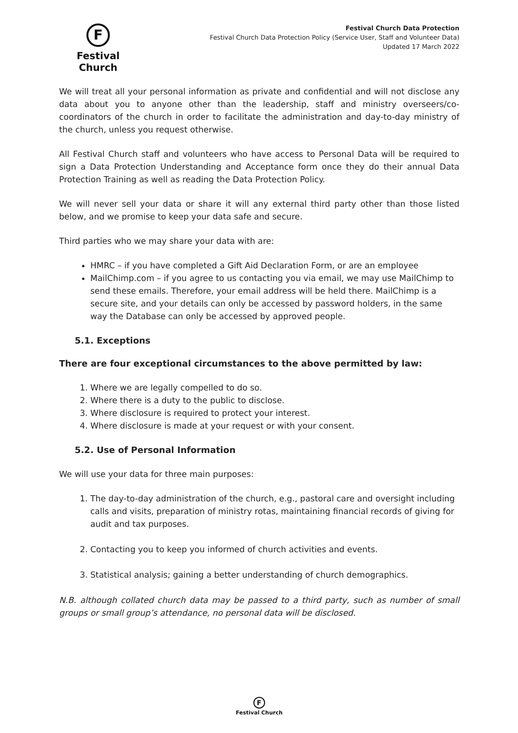F
Festival Church
Festival Church Data Protection
Festival Church Data Protection Policy (Service User, Staff and Volunteer Data)
Updated 17 March 2022
We will treat all your personal information as private and confidential and will not disclose any data about you to anyone other than the leadership, staff and ministry overseers/co-coordinators of the church in order to facilitate the administration and day-to-day ministry of the church, unless you request otherwise.
All Festival Church staff and volunteers who have access to Personal Data will be required to sign a Data Protection Understanding and Acceptance form once they do their annual Data Protection Training as well as reading the Data Protection Policy.
We will never sell your data or share it will any external third party other than those listed below, and we promise to keep your data safe and secure.
Third parties who we may share your data with are:
HMRC – if you have completed a Gift Aid Declaration Form, or are an employee
MailChimp.com – if you agree to us contacting you via email, we may use MailChimp to send these emails. Therefore, your email address will be held there. MailChimp is a secure site, and your details can only be accessed by password holders, in the same way the Database can only be accessed by approved people.
5.1. Exceptions
There are four exceptional circumstances to the above permitted by law:
1. Where we are legally compelled to do so.
2. Where there is a duty to the public to disclose.
3. Where disclosure is required to protect your interest.
4. Where disclosure is made at your request or with your consent.
5.2. Use of Personal Information
We will use your data for three main purposes:
1. The day-to-day administration of the church, e.g., pastoral care and oversight including calls and visits, preparation of ministry rotas, maintaining financial records of giving for audit and tax purposes.
2. Contacting you to keep you informed of church activities and events.
3. Statistical analysis; gaining a better understanding of church demographics.
N.B. although collated church data may be passed to a third party, such as number of small groups or small group’s attendance, no personal data will be disclosed.
F
Festival Church